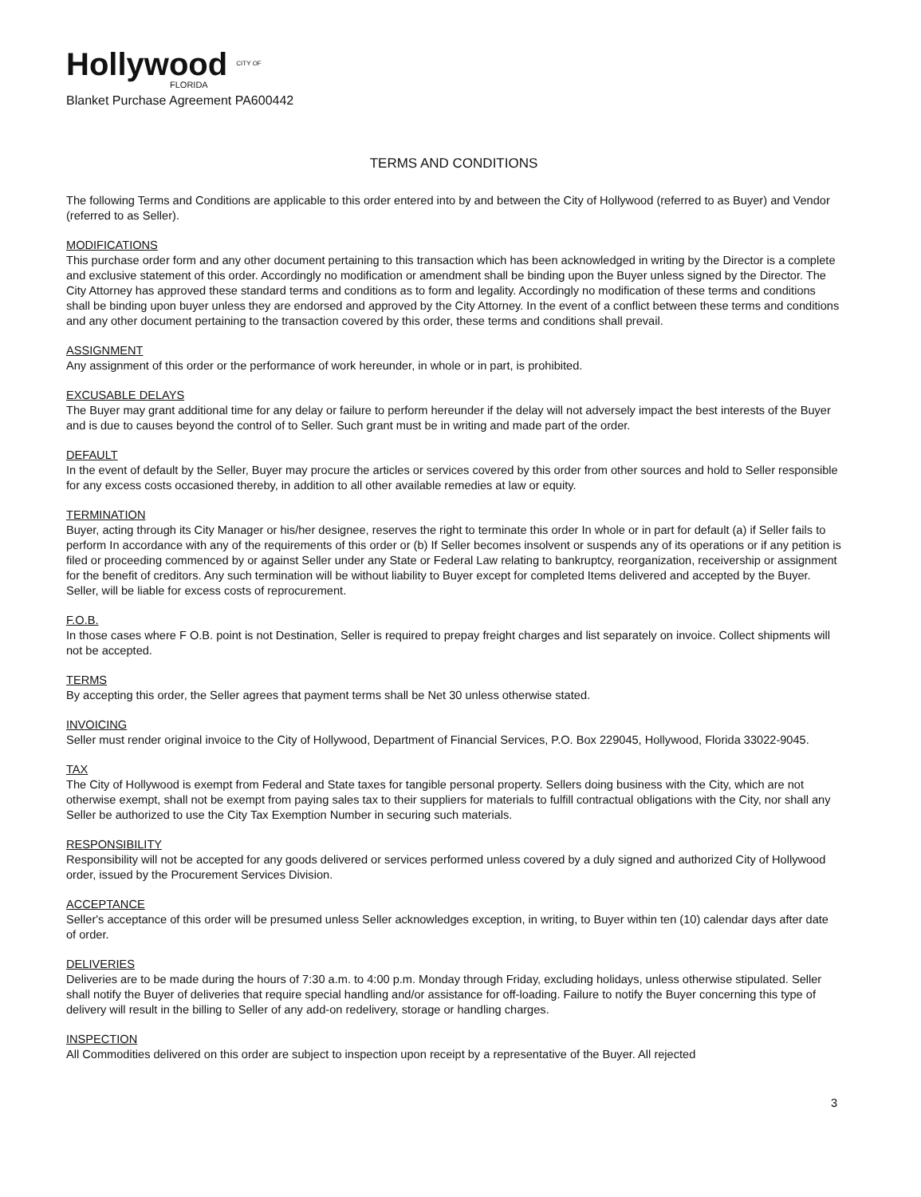Hollywood CITY OF
FLORIDA
Blanket Purchase Agreement PA600442
TERMS AND CONDITIONS
The following Terms and Conditions are applicable to this order entered into by and between the City of Hollywood (referred to as Buyer) and Vendor (referred to as Seller).
MODIFICATIONS
This purchase order form and any other document pertaining to this transaction which has been acknowledged in writing by the Director is a complete and exclusive statement of this order. Accordingly no modification or amendment shall be binding upon the Buyer unless signed by the Director. The City Attorney has approved these standard terms and conditions as to form and legality. Accordingly no modification of these terms and conditions shall be binding upon buyer unless they are endorsed and approved by the City Attorney. In the event of a conflict between these terms and conditions and any other document pertaining to the transaction covered by this order, these terms and conditions shall prevail.
ASSIGNMENT
Any assignment of this order or the performance of work hereunder, in whole or in part, is prohibited.
EXCUSABLE DELAYS
The Buyer may grant additional time for any delay or failure to perform hereunder if the delay will not adversely impact the best interests of the Buyer and is due to causes beyond the control of to Seller. Such grant must be in writing and made part of the order.
DEFAULT
In the event of default by the Seller, Buyer may procure the articles or services covered by this order from other sources and hold to Seller responsible for any excess costs occasioned thereby, in addition to all other available remedies at law or equity.
TERMINATION
Buyer, acting through its City Manager or his/her designee, reserves the right to terminate this order In whole or in part for default (a) if Seller fails to perform In accordance with any of the requirements of this order or (b) If Seller becomes insolvent or suspends any of its operations or if any petition is filed or proceeding commenced by or against Seller under any State or Federal Law relating to bankruptcy, reorganization, receivership or assignment for the benefit of creditors. Any such termination will be without liability to Buyer except for completed Items delivered and accepted by the Buyer. Seller, will be liable for excess costs of reprocurement.
F.O.B.
In those cases where F O.B. point is not Destination, Seller is required to prepay freight charges and list separately on invoice. Collect shipments will not be accepted.
TERMS
By accepting this order, the Seller agrees that payment terms shall be Net 30 unless otherwise stated.
INVOICING
Seller must render original invoice to the City of Hollywood, Department of Financial Services, P.O. Box 229045, Hollywood, Florida 33022-9045.
TAX
The City of Hollywood is exempt from Federal and State taxes for tangible personal property. Sellers doing business with the City, which are not otherwise exempt, shall not be exempt from paying sales tax to their suppliers for materials to fulfill contractual obligations with the City, nor shall any Seller be authorized to use the City Tax Exemption Number in securing such materials.
RESPONSIBILITY
Responsibility will not be accepted for any goods delivered or services performed unless covered by a duly signed and authorized City of Hollywood order, issued by the Procurement Services Division.
ACCEPTANCE
Seller's acceptance of this order will be presumed unless Seller acknowledges exception, in writing, to Buyer within ten (10) calendar days after date of order.
DELIVERIES
Deliveries are to be made during the hours of 7:30 a.m. to 4:00 p.m. Monday through Friday, excluding holidays, unless otherwise stipulated. Seller shall notify the Buyer of deliveries that require special handling and/or assistance for off-loading. Failure to notify the Buyer concerning this type of delivery will result in the billing to Seller of any add-on redelivery, storage or handling charges.
INSPECTION
All Commodities delivered on this order are subject to inspection upon receipt by a representative of the Buyer. All rejected
3